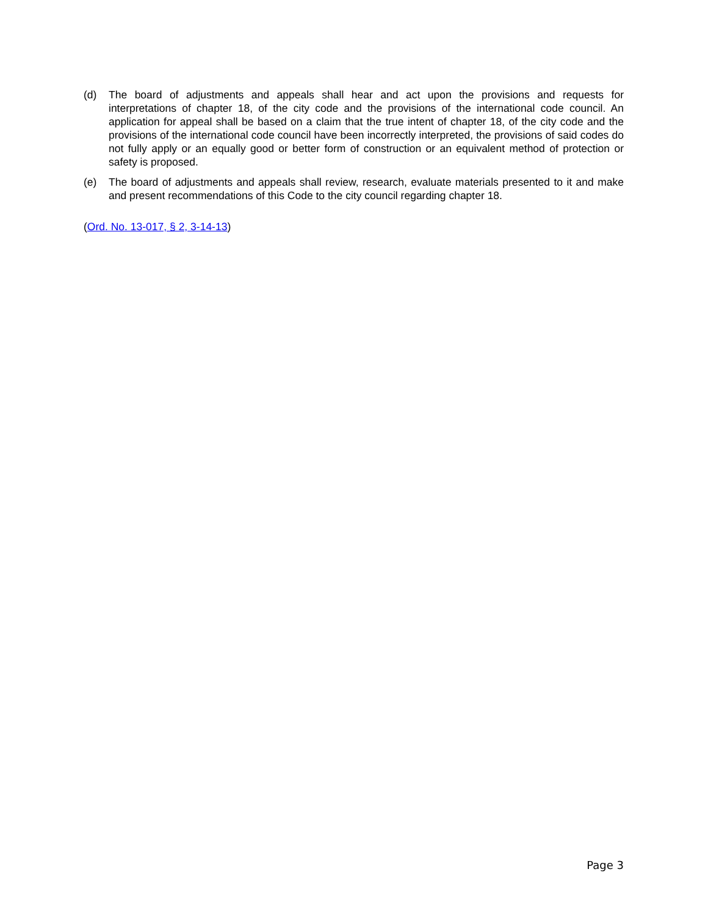(d) The board of adjustments and appeals shall hear and act upon the provisions and requests for interpretations of chapter 18, of the city code and the provisions of the international code council. An application for appeal shall be based on a claim that the true intent of chapter 18, of the city code and the provisions of the international code council have been incorrectly interpreted, the provisions of said codes do not fully apply or an equally good or better form of construction or an equivalent method of protection or safety is proposed.
(e) The board of adjustments and appeals shall review, research, evaluate materials presented to it and make and present recommendations of this Code to the city council regarding chapter 18.
(Ord. No. 13-017, § 2, 3-14-13)
Page 3